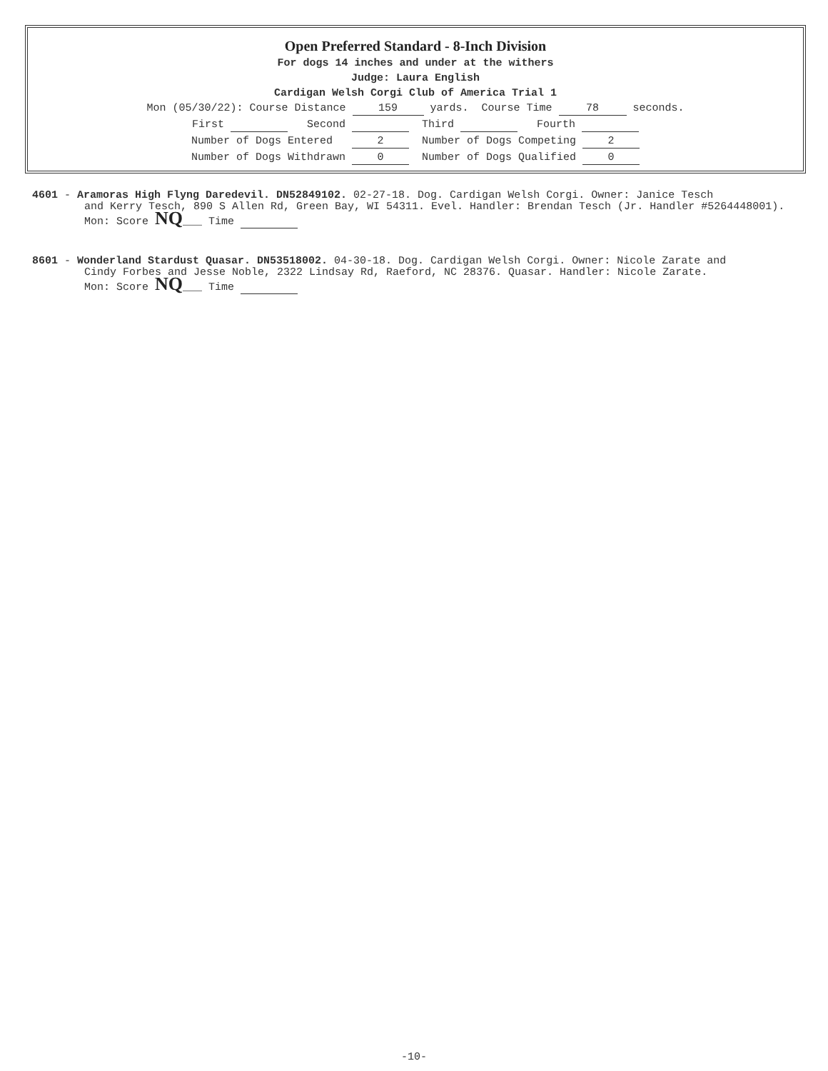Open Preferred Standard - 8-Inch Division
For dogs 14 inches and under at the withers
Judge: Laura English
Cardigan Welsh Corgi Club of America Trial 1
Mon (05/30/22): Course Distance 159 yards. Course Time 78 seconds.
First Second Third Fourth
Number of Dogs Entered 2 Number of Dogs Competing 2
Number of Dogs Withdrawn 0 Number of Dogs Qualified 0
4601 - Aramoras High Flyng Daredevil. DN52849102. 02-27-18. Dog. Cardigan Welsh Corgi. Owner: Janice Tesch
and Kerry Tesch, 890 S Allen Rd, Green Bay, WI 54311. Evel. Handler: Brendan Tesch (Jr. Handler #5264448001).
Mon: Score NQ___ Time
8601 - Wonderland Stardust Quasar. DN53518002. 04-30-18. Dog. Cardigan Welsh Corgi. Owner: Nicole Zarate and
Cindy Forbes and Jesse Noble, 2322 Lindsay Rd, Raeford, NC 28376. Quasar. Handler: Nicole Zarate.
Mon: Score NQ___ Time
-10-